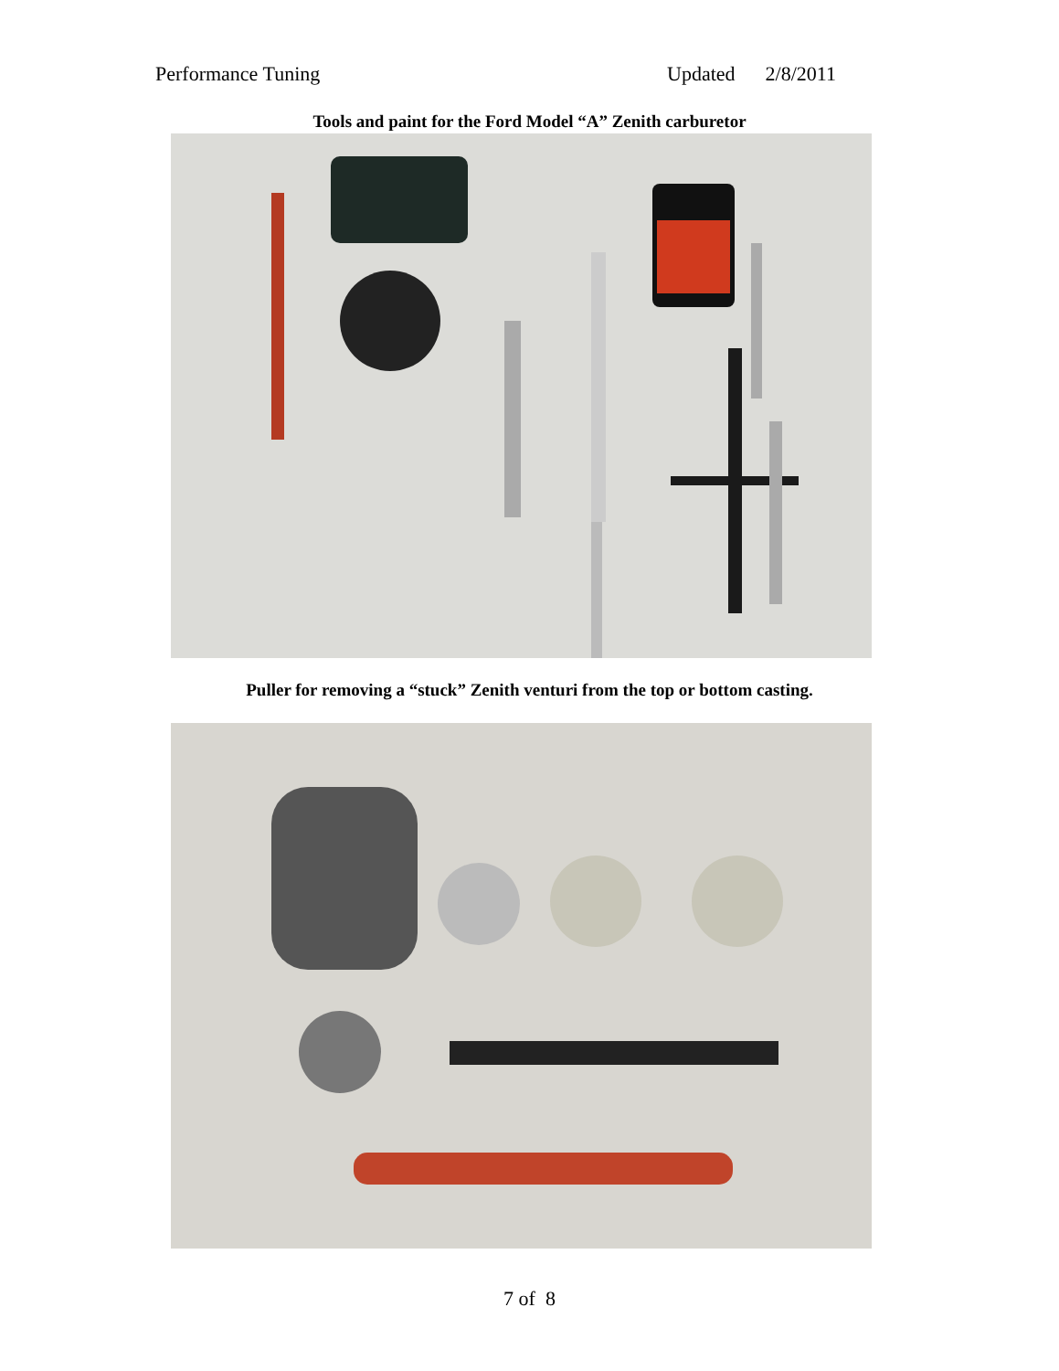Performance Tuning Updated 2/8/2011
Tools and paint for the Ford Model “A” Zenith carburetor
Puller for removing a “stuck” Zenith venturi from the top or bottom casting.
7 of 8